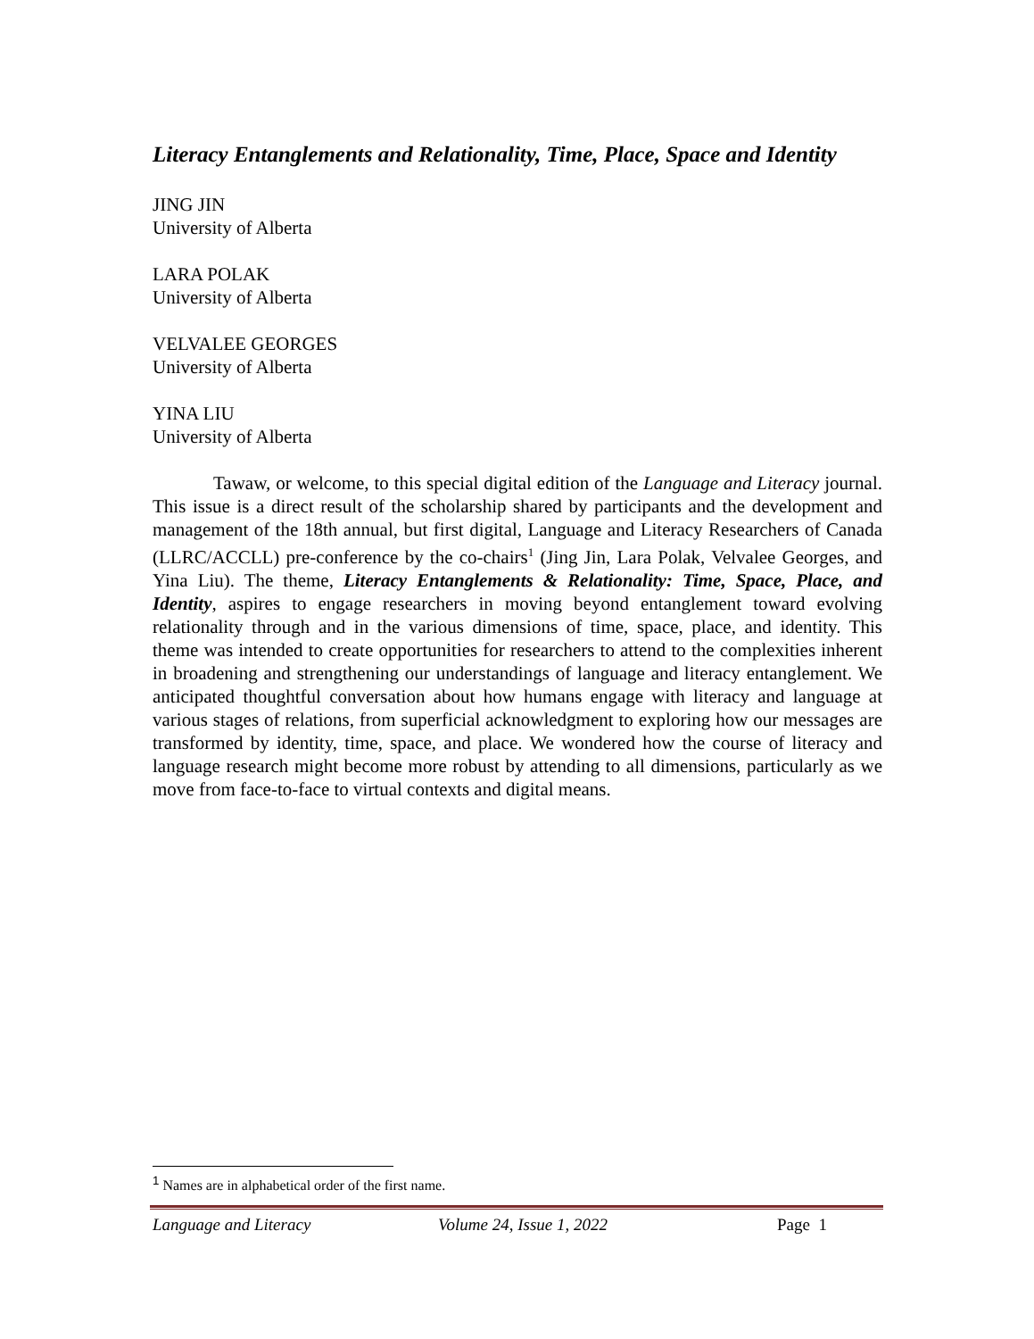Literacy Entanglements and Relationality, Time, Place, Space and Identity
JING JIN
University of Alberta
LARA POLAK
University of Alberta
VELVALEE GEORGES
University of Alberta
YINA LIU
University of Alberta
Tawaw, or welcome, to this special digital edition of the Language and Literacy journal. This issue is a direct result of the scholarship shared by participants and the development and management of the 18th annual, but first digital, Language and Literacy Researchers of Canada (LLRC/ACCLL) pre-conference by the co-chairs<sup>1</sup> (Jing Jin, Lara Polak, Velvalee Georges, and Yina Liu). The theme, Literacy Entanglements & Relationality: Time, Space, Place, and Identity, aspires to engage researchers in moving beyond entanglement toward evolving relationality through and in the various dimensions of time, space, place, and identity. This theme was intended to create opportunities for researchers to attend to the complexities inherent in broadening and strengthening our understandings of language and literacy entanglement. We anticipated thoughtful conversation about how humans engage with literacy and language at various stages of relations, from superficial acknowledgment to exploring how our messages are transformed by identity, time, space, and place. We wondered how the course of literacy and language research might become more robust by attending to all dimensions, particularly as we move from face-to-face to virtual contexts and digital means.
<sup>1</sup> Names are in alphabetical order of the first name.
Language and Literacy Volume 24, Issue 1, 2022 Page 1